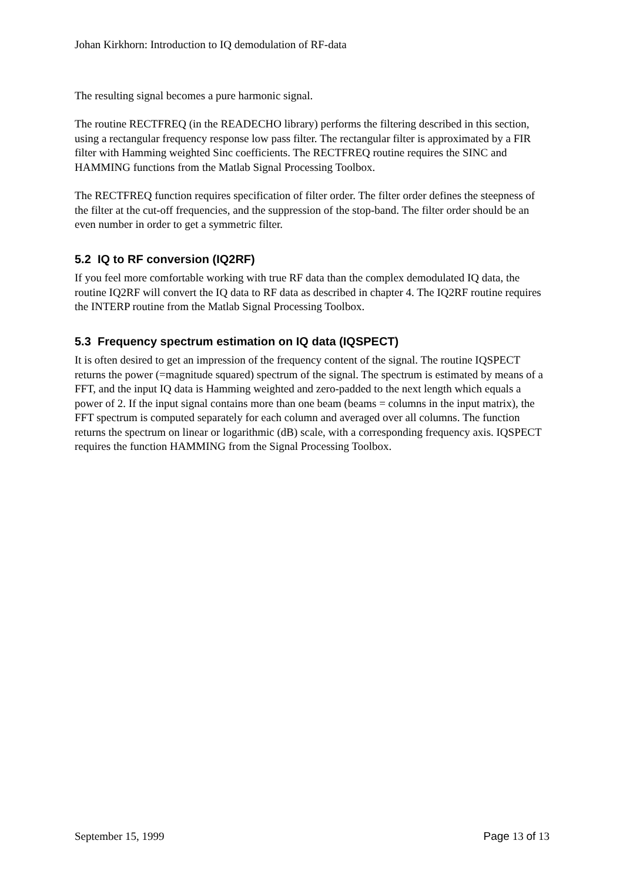Johan Kirkhorn: Introduction to IQ demodulation of RF-data
The resulting signal becomes a pure harmonic signal.
The routine RECTFREQ (in the READECHO library) performs the filtering described in this section, using a rectangular frequency response low pass filter. The rectangular filter is approximated by a FIR filter with Hamming weighted Sinc coefficients. The RECTFREQ routine requires the SINC and HAMMING functions from the Matlab Signal Processing Toolbox.
The RECTFREQ function requires specification of filter order. The filter order defines the steepness of the filter at the cut-off frequencies, and the suppression of the stop-band. The filter order should be an even number in order to get a symmetric filter.
5.2 IQ to RF conversion (IQ2RF)
If you feel more comfortable working with true RF data than the complex demodulated IQ data, the routine IQ2RF will convert the IQ data to RF data as described in chapter 4. The IQ2RF routine requires the INTERP routine from the Matlab Signal Processing Toolbox.
5.3 Frequency spectrum estimation on IQ data (IQSPECT)
It is often desired to get an impression of the frequency content of the signal. The routine IQSPECT returns the power (=magnitude squared) spectrum of the signal. The spectrum is estimated by means of a FFT, and the input IQ data is Hamming weighted and zero-padded to the next length which equals a power of 2. If the input signal contains more than one beam (beams = columns in the input matrix), the FFT spectrum is computed separately for each column and averaged over all columns. The function returns the spectrum on linear or logarithmic (dB) scale, with a corresponding frequency axis. IQSPECT requires the function HAMMING from the Signal Processing Toolbox.
September 15, 1999 Page 13 of 13